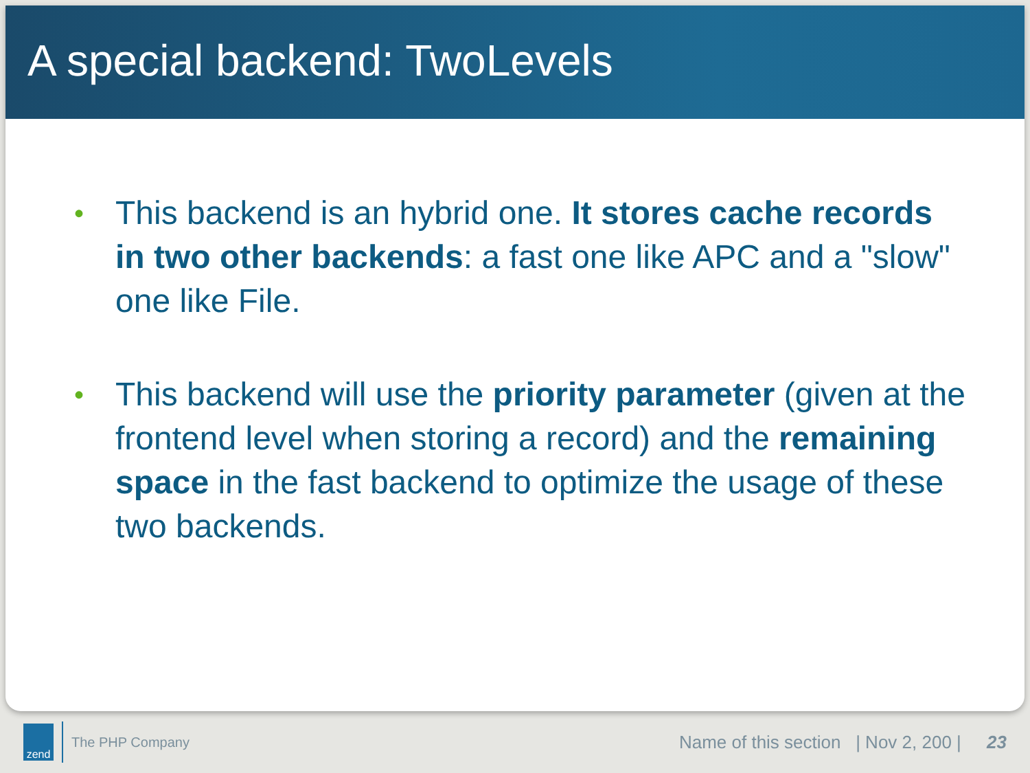A special backend: TwoLevels
• This backend is an hybrid one. It stores cache records in two other backends: a fast one like APC and a "slow" one like File.
• This backend will use the priority parameter (given at the frontend level when storing a record) and the remaining space in the fast backend to optimize the usage of these two backends.
zend
The PHP Company Name of this section | Nov 2, 200 | 23